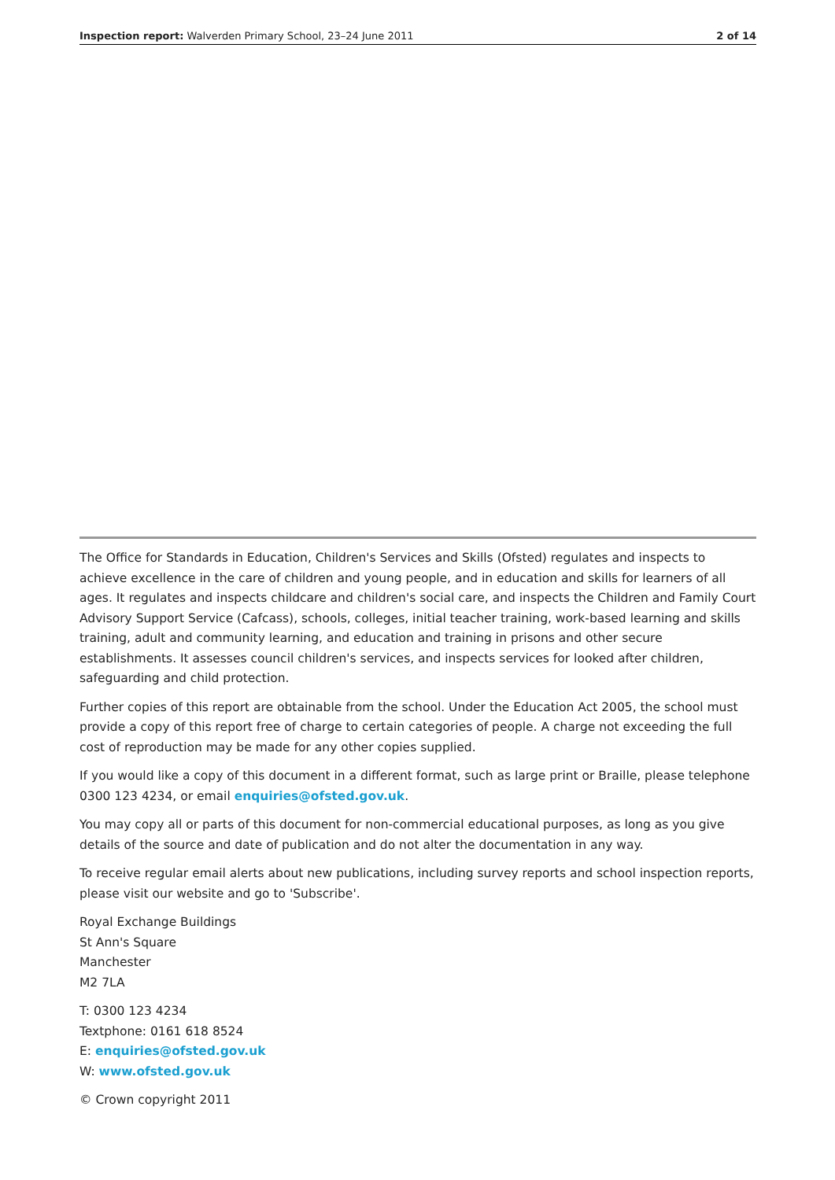Inspection report: Walverden Primary School, 23–24 June 2011 2 of 14
The Office for Standards in Education, Children's Services and Skills (Ofsted) regulates and inspects to achieve excellence in the care of children and young people, and in education and skills for learners of all ages. It regulates and inspects childcare and children's social care, and inspects the Children and Family Court Advisory Support Service (Cafcass), schools, colleges, initial teacher training, work-based learning and skills training, adult and community learning, and education and training in prisons and other secure establishments. It assesses council children's services, and inspects services for looked after children, safeguarding and child protection.
Further copies of this report are obtainable from the school. Under the Education Act 2005, the school must provide a copy of this report free of charge to certain categories of people. A charge not exceeding the full cost of reproduction may be made for any other copies supplied.
If you would like a copy of this document in a different format, such as large print or Braille, please telephone 0300 123 4234, or email enquiries@ofsted.gov.uk.
You may copy all or parts of this document for non-commercial educational purposes, as long as you give details of the source and date of publication and do not alter the documentation in any way.
To receive regular email alerts about new publications, including survey reports and school inspection reports, please visit our website and go to 'Subscribe'.
Royal Exchange Buildings
St Ann's Square
Manchester
M2 7LA
T: 0300 123 4234
Textphone: 0161 618 8524
E: enquiries@ofsted.gov.uk
W: www.ofsted.gov.uk
© Crown copyright 2011